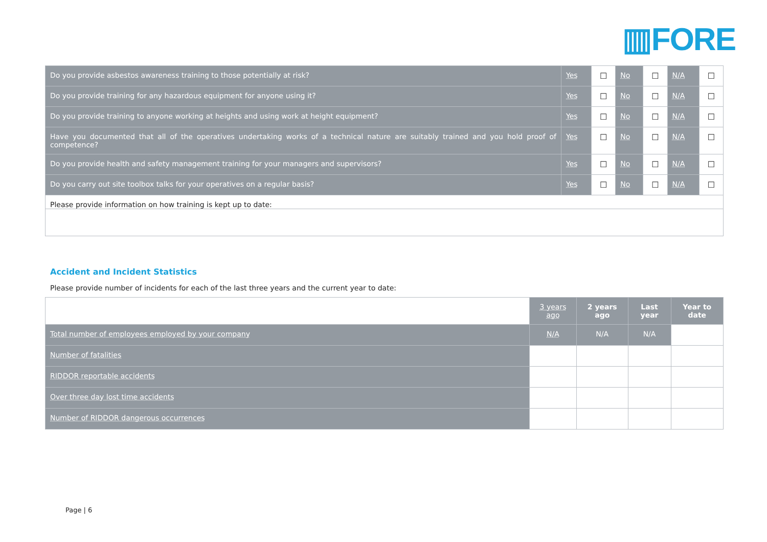▥FORE
| Do you provide asbestos awareness training to those potentially at risk? | Yes | ☐ | No | ☐ | N/A | ☐ |
| Do you provide training for any hazardous equipment for anyone using it? | Yes | ☐ | No | ☐ | N/A | ☐ |
| Do you provide training to anyone working at heights and using work at height equipment? | Yes | ☐ | No | ☐ | N/A | ☐ |
| Have you documented that all of the operatives undertaking works of a technical nature are suitably trained and you hold proof of competence? | Yes | ☐ | No | ☐ | N/A | ☐ |
| Do you provide health and safety management training for your managers and supervisors? | Yes | ☐ | No | ☐ | N/A | ☐ |
| Do you carry out site toolbox talks for your operatives on a regular basis? | Yes | ☐ | No | ☐ | N/A | ☐ |
| Please provide information on how training is kept up to date: | | | | | | |
Accident and Incident Statistics
Please provide number of incidents for each of the last three years and the current year to date:
| | 3 years ago | 2 years ago | Last year | Year to date |
| --- | --- | --- | --- | --- |
| Total number of employees employed by your company | N/A | N/A | N/A | |
| Number of fatalities | | | | |
| RIDDOR reportable accidents | | | | |
| Over three day lost time accidents | | | | |
| Number of RIDDOR dangerous occurrences | | | | |
Page | 6